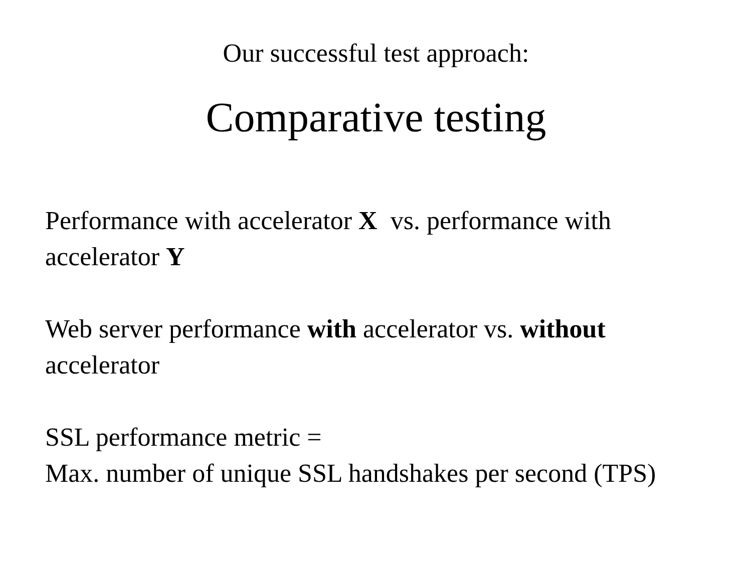Our successful test approach:
Comparative testing
Performance with accelerator X vs. performance with accelerator Y
Web server performance with accelerator vs. without accelerator
SSL performance metric =
Max. number of unique SSL handshakes per second (TPS)